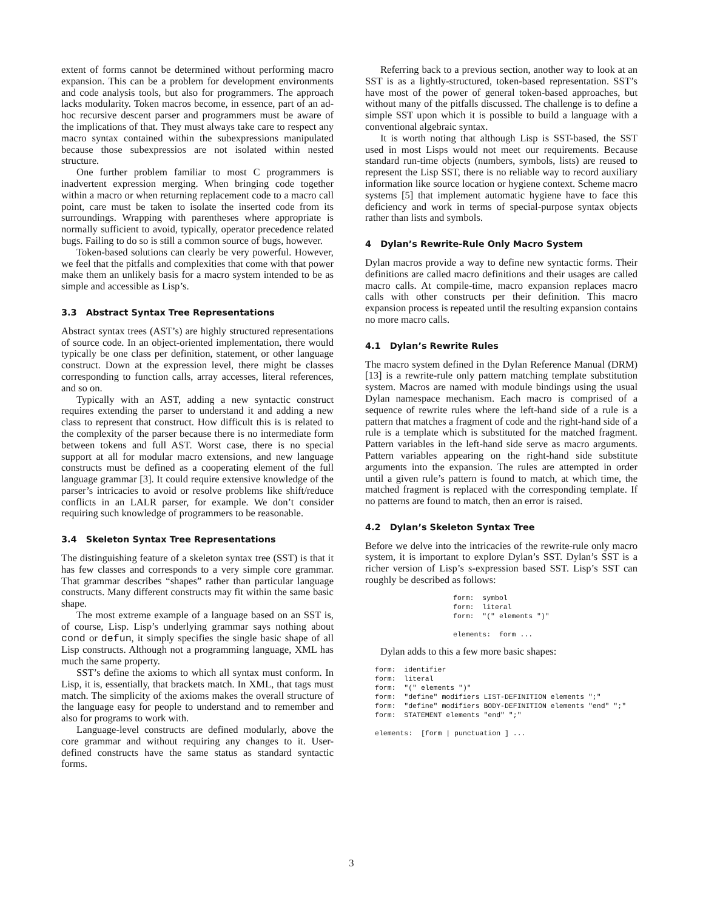extent of forms cannot be determined without performing macro expansion. This can be a problem for development environments and code analysis tools, but also for programmers. The approach lacks modularity. Token macros become, in essence, part of an ad-hoc recursive descent parser and programmers must be aware of the implications of that. They must always take care to respect any macro syntax contained within the subexpressions manipulated because those subexpressios are not isolated within nested structure.
One further problem familiar to most C programmers is inadvertent expression merging. When bringing code together within a macro or when returning replacement code to a macro call point, care must be taken to isolate the inserted code from its surroundings. Wrapping with parentheses where appropriate is normally sufficient to avoid, typically, operator precedence related bugs. Failing to do so is still a common source of bugs, however.
Token-based solutions can clearly be very powerful. However, we feel that the pitfalls and complexities that come with that power make them an unlikely basis for a macro system intended to be as simple and accessible as Lisp’s.
3.3 Abstract Syntax Tree Representations
Abstract syntax trees (AST’s) are highly structured representations of source code. In an object-oriented implementation, there would typically be one class per definition, statement, or other language construct. Down at the expression level, there might be classes corresponding to function calls, array accesses, literal references, and so on.
Typically with an AST, adding a new syntactic construct requires extending the parser to understand it and adding a new class to represent that construct. How difficult this is is related to the complexity of the parser because there is no intermediate form between tokens and full AST. Worst case, there is no special support at all for modular macro extensions, and new language constructs must be defined as a cooperating element of the full language grammar [3]. It could require extensive knowledge of the parser’s intricacies to avoid or resolve problems like shift/reduce conflicts in an LALR parser, for example. We don’t consider requiring such knowledge of programmers to be reasonable.
3.4 Skeleton Syntax Tree Representations
The distinguishing feature of a skeleton syntax tree (SST) is that it has few classes and corresponds to a very simple core grammar. That grammar describes “shapes” rather than particular language constructs. Many different constructs may fit within the same basic shape.
The most extreme example of a language based on an SST is, of course, Lisp. Lisp’s underlying grammar says nothing about cond or defun, it simply specifies the single basic shape of all Lisp constructs. Although not a programming language, XML has much the same property.
SST’s define the axioms to which all syntax must conform. In Lisp, it is, essentially, that brackets match. In XML, that tags must match. The simplicity of the axioms makes the overall structure of the language easy for people to understand and to remember and also for programs to work with.
Language-level constructs are defined modularly, above the core grammar and without requiring any changes to it. User-defined constructs have the same status as standard syntactic forms.
Referring back to a previous section, another way to look at an SST is as a lightly-structured, token-based representation. SST’s have most of the power of general token-based approaches, but without many of the pitfalls discussed. The challenge is to define a simple SST upon which it is possible to build a language with a conventional algebraic syntax.
It is worth noting that although Lisp is SST-based, the SST used in most Lisps would not meet our requirements. Because standard run-time objects (numbers, symbols, lists) are reused to represent the Lisp SST, there is no reliable way to record auxiliary information like source location or hygiene context. Scheme macro systems [5] that implement automatic hygiene have to face this deficiency and work in terms of special-purpose syntax objects rather than lists and symbols.
4 Dylan’s Rewrite-Rule Only Macro System
Dylan macros provide a way to define new syntactic forms. Their definitions are called macro definitions and their usages are called macro calls. At compile-time, macro expansion replaces macro calls with other constructs per their definition. This macro expansion process is repeated until the resulting expansion contains no more macro calls.
4.1 Dylan’s Rewrite Rules
The macro system defined in the Dylan Reference Manual (DRM) [13] is a rewrite-rule only pattern matching template substitution system. Macros are named with module bindings using the usual Dylan namespace mechanism. Each macro is comprised of a sequence of rewrite rules where the left-hand side of a rule is a pattern that matches a fragment of code and the right-hand side of a rule is a template which is substituted for the matched fragment. Pattern variables in the left-hand side serve as macro arguments. Pattern variables appearing on the right-hand side substitute arguments into the expansion. The rules are attempted in order until a given rule’s pattern is found to match, at which time, the matched fragment is replaced with the corresponding template. If no patterns are found to match, then an error is raised.
4.2 Dylan’s Skeleton Syntax Tree
Before we delve into the intricacies of the rewrite-rule only macro system, it is important to explore Dylan’s SST. Dylan’s SST is a richer version of Lisp’s s-expression based SST. Lisp’s SST can roughly be described as follows:
form:  symbol
form:  literal
form:  "(" elements ")"

elements:  form ...
Dylan adds to this a few more basic shapes:
form:  identifier
form:  literal
form:  "(" elements ")"
form:  "define" modifiers LIST-DEFINITION elements ";"
form:  "define" modifiers BODY-DEFINITION elements "end" ";"
form:  STATEMENT elements "end" ";"

elements:  [form | punctuation ] ...
3